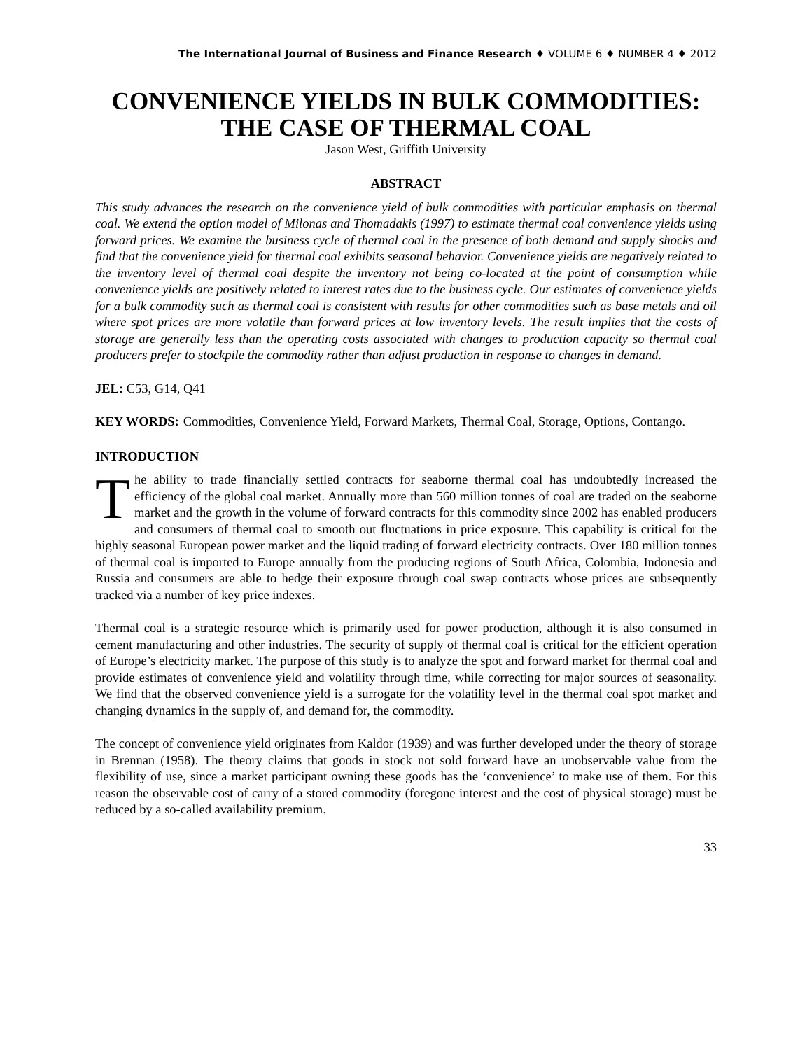The International Journal of Business and Finance Research ♦ VOLUME 6 ♦ NUMBER 4 ♦ 2012
CONVENIENCE YIELDS IN BULK COMMODITIES:
THE CASE OF THERMAL COAL
Jason West, Griffith University
ABSTRACT
This study advances the research on the convenience yield of bulk commodities with particular emphasis on thermal coal. We extend the option model of Milonas and Thomadakis (1997) to estimate thermal coal convenience yields using forward prices. We examine the business cycle of thermal coal in the presence of both demand and supply shocks and find that the convenience yield for thermal coal exhibits seasonal behavior. Convenience yields are negatively related to the inventory level of thermal coal despite the inventory not being co-located at the point of consumption while convenience yields are positively related to interest rates due to the business cycle. Our estimates of convenience yields for a bulk commodity such as thermal coal is consistent with results for other commodities such as base metals and oil where spot prices are more volatile than forward prices at low inventory levels. The result implies that the costs of storage are generally less than the operating costs associated with changes to production capacity so thermal coal producers prefer to stockpile the commodity rather than adjust production in response to changes in demand.
JEL: C53, G14, Q41
KEY WORDS: Commodities, Convenience Yield, Forward Markets, Thermal Coal, Storage, Options, Contango.
INTRODUCTION
The ability to trade financially settled contracts for seaborne thermal coal has undoubtedly increased the efficiency of the global coal market. Annually more than 560 million tonnes of coal are traded on the seaborne market and the growth in the volume of forward contracts for this commodity since 2002 has enabled producers and consumers of thermal coal to smooth out fluctuations in price exposure. This capability is critical for the highly seasonal European power market and the liquid trading of forward electricity contracts. Over 180 million tonnes of thermal coal is imported to Europe annually from the producing regions of South Africa, Colombia, Indonesia and Russia and consumers are able to hedge their exposure through coal swap contracts whose prices are subsequently tracked via a number of key price indexes.
Thermal coal is a strategic resource which is primarily used for power production, although it is also consumed in cement manufacturing and other industries. The security of supply of thermal coal is critical for the efficient operation of Europe’s electricity market. The purpose of this study is to analyze the spot and forward market for thermal coal and provide estimates of convenience yield and volatility through time, while correcting for major sources of seasonality. We find that the observed convenience yield is a surrogate for the volatility level in the thermal coal spot market and changing dynamics in the supply of, and demand for, the commodity.
The concept of convenience yield originates from Kaldor (1939) and was further developed under the theory of storage in Brennan (1958). The theory claims that goods in stock not sold forward have an unobservable value from the flexibility of use, since a market participant owning these goods has the ‘convenience’ to make use of them. For this reason the observable cost of carry of a stored commodity (foregone interest and the cost of physical storage) must be reduced by a so-called availability premium.
33